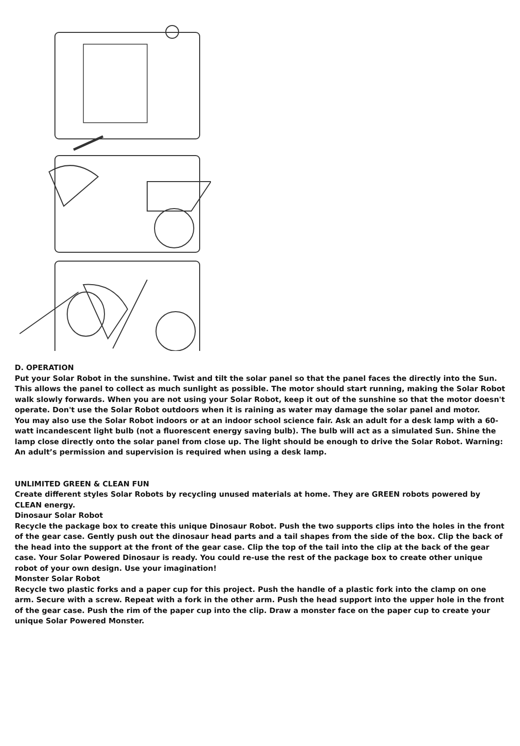D. OPERATION
Put your Solar Robot in the sunshine. Twist and tilt the solar panel so that the panel faces the directly into the Sun. This allows the panel to collect as much sunlight as possible. The motor should start running, making the Solar Robot walk slowly forwards. When you are not using your Solar Robot, keep it out of the sunshine so that the motor doesn't operate. Don't use the Solar Robot outdoors when it is raining as water may damage the solar panel and motor.
You may also use the Solar Robot indoors or at an indoor school science fair. Ask an adult for a desk lamp with a 60-watt incandescent light bulb (not a fluorescent energy saving bulb). The bulb will act as a simulated Sun. Shine the lamp close directly onto the solar panel from close up. The light should be enough to drive the Solar Robot. Warning: An adult’s permission and supervision is required when using a desk lamp.
UNLIMITED GREEN & CLEAN FUN
Create different styles Solar Robots by recycling unused materials at home. They are GREEN robots powered by CLEAN energy.
Dinosaur Solar Robot
Recycle the package box to create this unique Dinosaur Robot. Push the two supports clips into the holes in the front of the gear case. Gently push out the dinosaur head parts and a tail shapes from the side of the box. Clip the back of the head into the support at the front of the gear case. Clip the top of the tail into the clip at the back of the gear case. Your Solar Powered Dinosaur is ready. You could re-use the rest of the package box to create other unique robot of your own design. Use your imagination!
Monster Solar Robot
Recycle two plastic forks and a paper cup for this project. Push the handle of a plastic fork into the clamp on one arm. Secure with a screw. Repeat with a fork in the other arm. Push the head support into the upper hole in the front of the gear case. Push the rim of the paper cup into the clip. Draw a monster face on the paper cup to create your unique Solar Powered Monster.